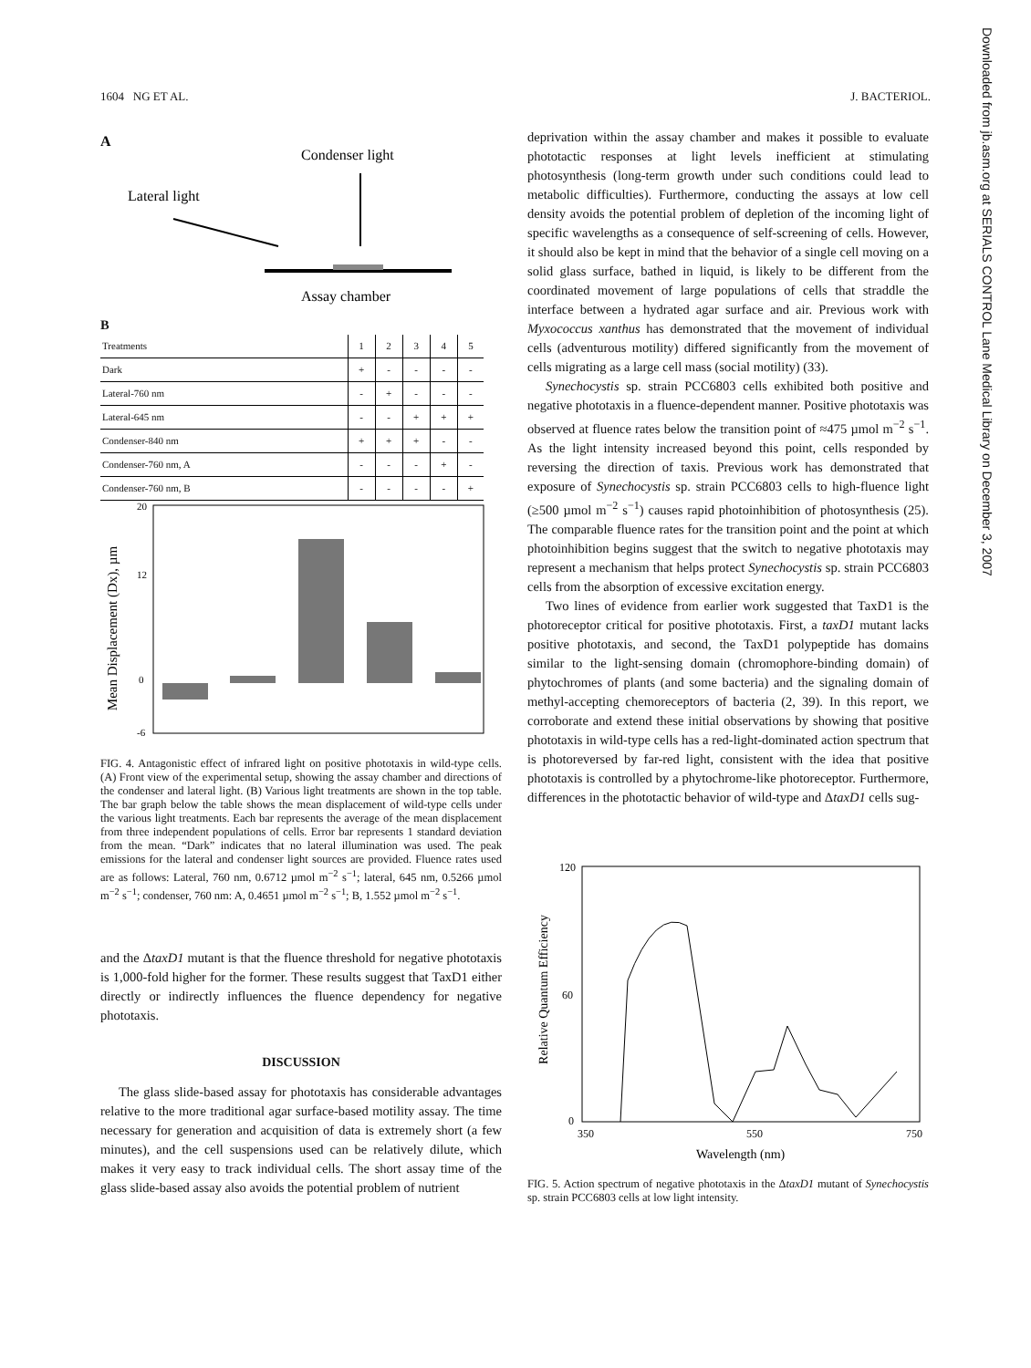1604 NG ET AL. J. BACTERIOL.
A
Condenser light
Lateral light
Assay chamber
B
| Treatments | 1 | 2 | 3 | 4 | 5 |
| --- | --- | --- | --- | --- | --- |
| Dark | + | - | - | - | - |
| Lateral-760 nm | - | + | - | - | - |
| Lateral-645 nm | - | - | + | + | + |
| Condenser-840 nm | + | + | + | - | - |
| Condenser-760 nm, A | - | - | - | + | - |
| Condenser-760 nm, B | - | - | - | - | + |
Mean Displacement (Dx), µm
20
12
0
-6
FIG. 4. Antagonistic effect of infrared light on positive phototaxis in wild-type cells. (A) Front view of the experimental setup, showing the assay chamber and directions of the condenser and lateral light. (B) Various light treatments are shown in the top table. The bar graph below the table shows the mean displacement of wild-type cells under the various light treatments. Each bar represents the average of the mean displacement from three independent populations of cells. Error bar represents 1 standard deviation from the mean. “Dark” indicates that no lateral illumination was used. The peak emissions for the lateral and condenser light sources are provided. Fluence rates used are as follows: Lateral, 760 nm, 0.6712 µmol m<sup>−2</sup> s<sup>−1</sup>; lateral, 645 nm, 0.5266 µmol m<sup>−2</sup> s<sup>−1</sup>; condenser, 760 nm: A, 0.4651 µmol m<sup>−2</sup> s<sup>−1</sup>; B, 1.552 µmol m<sup>−2</sup> s<sup>−1</sup>.
and the ΔtaxD1 mutant is that the fluence threshold for negative phototaxis is 1,000-fold higher for the former. These results suggest that TaxD1 either directly or indirectly influences the fluence dependency for negative phototaxis.
DISCUSSION
The glass slide-based assay for phototaxis has considerable advantages relative to the more traditional agar surface-based motility assay. The time necessary for generation and acquisition of data is extremely short (a few minutes), and the cell suspensions used can be relatively dilute, which makes it very easy to track individual cells. The short assay time of the glass slide-based assay also avoids the potential problem of nutrient
deprivation within the assay chamber and makes it possible to evaluate phototactic responses at light levels inefficient at stimulating photosynthesis (long-term growth under such conditions could lead to metabolic difficulties). Furthermore, conducting the assays at low cell density avoids the potential problem of depletion of the incoming light of specific wavelengths as a consequence of self-screening of cells. However, it should also be kept in mind that the behavior of a single cell moving on a solid glass surface, bathed in liquid, is likely to be different from the coordinated movement of large populations of cells that straddle the interface between a hydrated agar surface and air. Previous work with Myxococcus xanthus has demonstrated that the movement of individual cells (adventurous motility) differed significantly from the movement of cells migrating as a large cell mass (social motility) (33).
Synechocystis sp. strain PCC6803 cells exhibited both positive and negative phototaxis in a fluence-dependent manner. Positive phototaxis was observed at fluence rates below the transition point of ≈475 µmol m<sup>−2</sup> s<sup>−1</sup>. As the light intensity increased beyond this point, cells responded by reversing the direction of taxis. Previous work has demonstrated that exposure of Synechocystis sp. strain PCC6803 cells to high-fluence light (≥500 µmol m<sup>−2</sup> s<sup>−1</sup>) causes rapid photoinhibition of photosynthesis (25). The comparable fluence rates for the transition point and the point at which photoinhibition begins suggest that the switch to negative phototaxis may represent a mechanism that helps protect Synechocystis sp. strain PCC6803 cells from the absorption of excessive excitation energy.
Two lines of evidence from earlier work suggested that TaxD1 is the photoreceptor critical for positive phototaxis. First, a taxD1 mutant lacks positive phototaxis, and second, the TaxD1 polypeptide has domains similar to the light-sensing domain (chromophore-binding domain) of phytochromes of plants (and some bacteria) and the signaling domain of methyl-accepting chemoreceptors of bacteria (2, 39). In this report, we corroborate and extend these initial observations by showing that positive phototaxis in wild-type cells has a red-light-dominated action spectrum that is photoreversed by far-red light, consistent with the idea that positive phototaxis is controlled by a phytochrome-like photoreceptor. Furthermore, differences in the phototactic behavior of wild-type and ΔtaxD1 cells sug-
Relative Quantum Efficiency
120
60
0
350
550
750
Wavelength (nm)
FIG. 5. Action spectrum of negative phototaxis in the ΔtaxD1 mutant of Synechocystis sp. strain PCC6803 cells at low light intensity.
Downloaded from jb.asm.org at SERIALS CONTROL Lane Medical Library on December 3, 2007